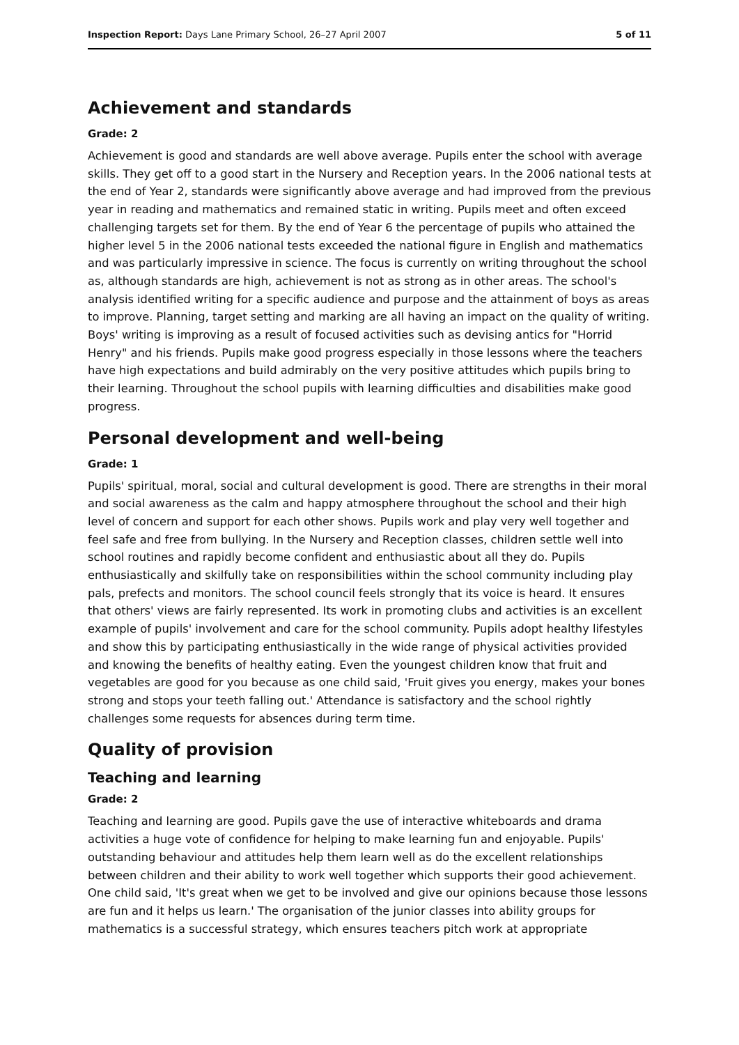Inspection Report: Days Lane Primary School, 26–27 April 2007 5 of 11
Achievement and standards
Grade: 2
Achievement is good and standards are well above average. Pupils enter the school with average skills. They get off to a good start in the Nursery and Reception years. In the 2006 national tests at the end of Year 2, standards were significantly above average and had improved from the previous year in reading and mathematics and remained static in writing. Pupils meet and often exceed challenging targets set for them. By the end of Year 6 the percentage of pupils who attained the higher level 5 in the 2006 national tests exceeded the national figure in English and mathematics and was particularly impressive in science. The focus is currently on writing throughout the school as, although standards are high, achievement is not as strong as in other areas. The school's analysis identified writing for a specific audience and purpose and the attainment of boys as areas to improve. Planning, target setting and marking are all having an impact on the quality of writing. Boys' writing is improving as a result of focused activities such as devising antics for "Horrid Henry" and his friends. Pupils make good progress especially in those lessons where the teachers have high expectations and build admirably on the very positive attitudes which pupils bring to their learning. Throughout the school pupils with learning difficulties and disabilities make good progress.
Personal development and well-being
Grade: 1
Pupils' spiritual, moral, social and cultural development is good. There are strengths in their moral and social awareness as the calm and happy atmosphere throughout the school and their high level of concern and support for each other shows. Pupils work and play very well together and feel safe and free from bullying. In the Nursery and Reception classes, children settle well into school routines and rapidly become confident and enthusiastic about all they do. Pupils enthusiastically and skilfully take on responsibilities within the school community including play pals, prefects and monitors. The school council feels strongly that its voice is heard. It ensures that others' views are fairly represented. Its work in promoting clubs and activities is an excellent example of pupils' involvement and care for the school community. Pupils adopt healthy lifestyles and show this by participating enthusiastically in the wide range of physical activities provided and knowing the benefits of healthy eating. Even the youngest children know that fruit and vegetables are good for you because as one child said, 'Fruit gives you energy, makes your bones strong and stops your teeth falling out.' Attendance is satisfactory and the school rightly challenges some requests for absences during term time.
Quality of provision
Teaching and learning
Grade: 2
Teaching and learning are good. Pupils gave the use of interactive whiteboards and drama activities a huge vote of confidence for helping to make learning fun and enjoyable. Pupils' outstanding behaviour and attitudes help them learn well as do the excellent relationships between children and their ability to work well together which supports their good achievement. One child said, 'It's great when we get to be involved and give our opinions because those lessons are fun and it helps us learn.' The organisation of the junior classes into ability groups for mathematics is a successful strategy, which ensures teachers pitch work at appropriate